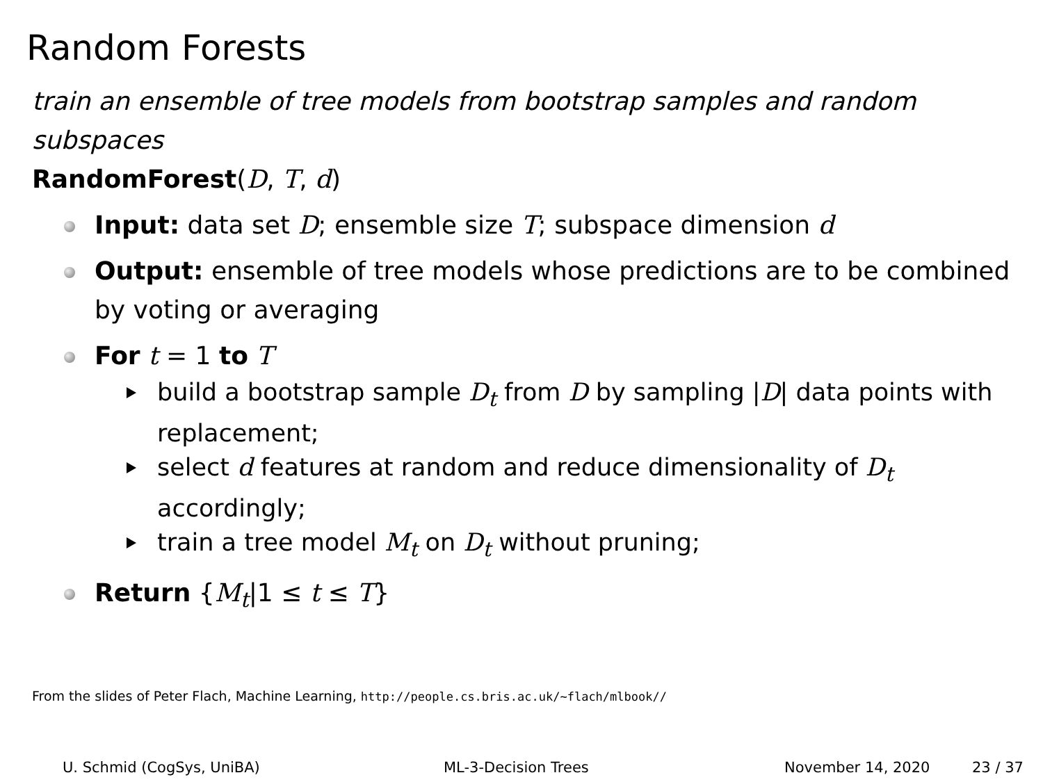Random Forests
train an ensemble of tree models from bootstrap samples and random subspaces
RandomForest(D, T, d)
Input: data set D; ensemble size T; subspace dimension d
Output: ensemble of tree models whose predictions are to be combined by voting or averaging
For t = 1 to T
build a bootstrap sample D<sub>t</sub> from D by sampling |D| data points with replacement;
select d features at random and reduce dimensionality of D<sub>t</sub> accordingly;
train a tree model M<sub>t</sub> on D<sub>t</sub> without pruning;
Return {M<sub>t</sub>|1 ≤ t ≤ T}
From the slides of Peter Flach, Machine Learning, http://people.cs.bris.ac.uk/~flach/mlbook//
U. Schmid (CogSys, UniBA) ML-3-Decision Trees November 14, 2020 23 / 37